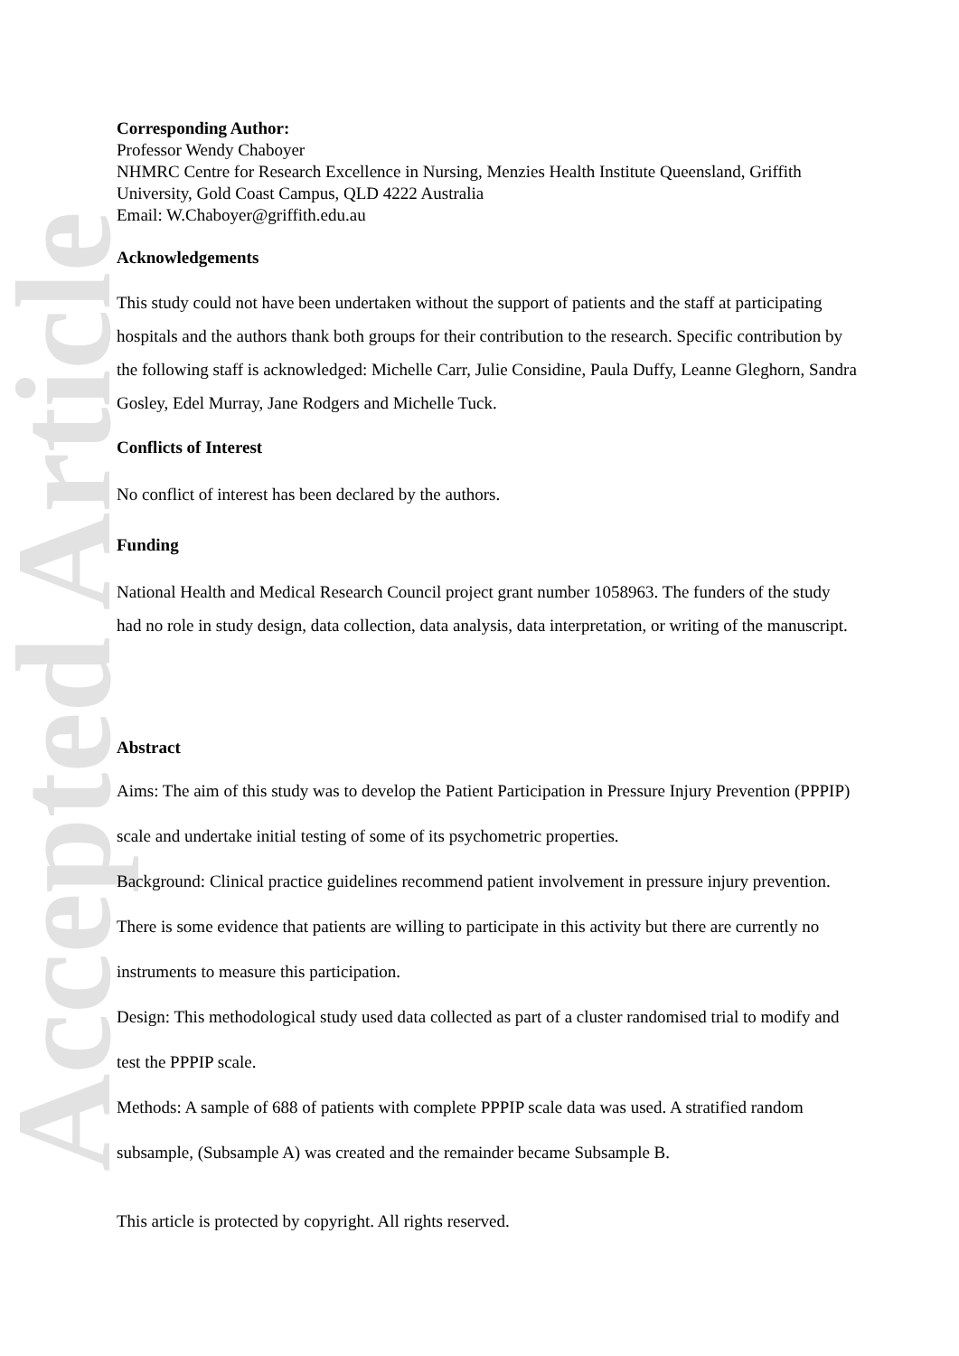Accepted Article
Corresponding Author:
Professor Wendy Chaboyer
NHMRC Centre for Research Excellence in Nursing, Menzies Health Institute Queensland, Griffith University, Gold Coast Campus, QLD 4222 Australia
Email: W.Chaboyer@griffith.edu.au
Acknowledgements
This study could not have been undertaken without the support of patients and the staff at participating hospitals and the authors thank both groups for their contribution to the research. Specific contribution by the following staff is acknowledged: Michelle Carr, Julie Considine, Paula Duffy, Leanne Gleghorn, Sandra Gosley, Edel Murray, Jane Rodgers and Michelle Tuck.
Conflicts of Interest
No conflict of interest has been declared by the authors.
Funding
National Health and Medical Research Council project grant number 1058963. The funders of the study had no role in study design, data collection, data analysis, data interpretation, or writing of the manuscript.
Abstract
Aims: The aim of this study was to develop the Patient Participation in Pressure Injury Prevention (PPPIP) scale and undertake initial testing of some of its psychometric properties.
Background: Clinical practice guidelines recommend patient involvement in pressure injury prevention. There is some evidence that patients are willing to participate in this activity but there are currently no instruments to measure this participation.
Design: This methodological study used data collected as part of a cluster randomised trial to modify and test the PPPIP scale.
Methods: A sample of 688 of patients with complete PPPIP scale data was used. A stratified random subsample, (Subsample A) was created and the remainder became Subsample B.
This article is protected by copyright. All rights reserved.